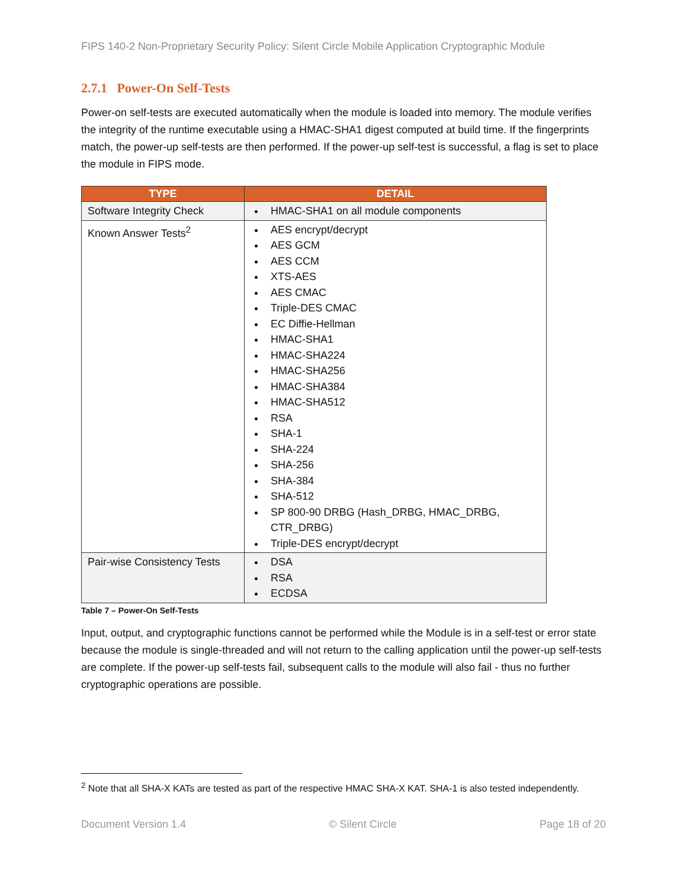FIPS 140-2 Non-Proprietary Security Policy: Silent Circle Mobile Application Cryptographic Module
2.7.1 Power-On Self-Tests
Power-on self-tests are executed automatically when the module is loaded into memory. The module verifies the integrity of the runtime executable using a HMAC-SHA1 digest computed at build time. If the fingerprints match, the power-up self-tests are then performed. If the power-up self-test is successful, a flag is set to place the module in FIPS mode.
| TYPE | DETAIL |
| --- | --- |
| Software Integrity Check | HMAC-SHA1 on all module components |
| Known Answer Tests<sup>2</sup> | AES encrypt/decrypt AES GCM AES CCM XTS-AES AES CMAC Triple-DES CMAC EC Diffie-Hellman HMAC-SHA1 HMAC-SHA224 HMAC-SHA256 HMAC-SHA384 HMAC-SHA512 RSA SHA-1 SHA-224 SHA-256 SHA-384 SHA-512 SP 800-90 DRBG (Hash_DRBG, HMAC_DRBG, CTR_DRBG) Triple-DES encrypt/decrypt |
| Pair-wise Consistency Tests | DSA RSA ECDSA |
Table 7 – Power-On Self-Tests
Input, output, and cryptographic functions cannot be performed while the Module is in a self-test or error state because the module is single-threaded and will not return to the calling application until the power-up self-tests are complete. If the power-up self-tests fail, subsequent calls to the module will also fail - thus no further cryptographic operations are possible.
<sup>2</sup> Note that all SHA-X KATs are tested as part of the respective HMAC SHA-X KAT. SHA-1 is also tested independently.
Document Version 1.4 © Silent Circle Page 18 of 20